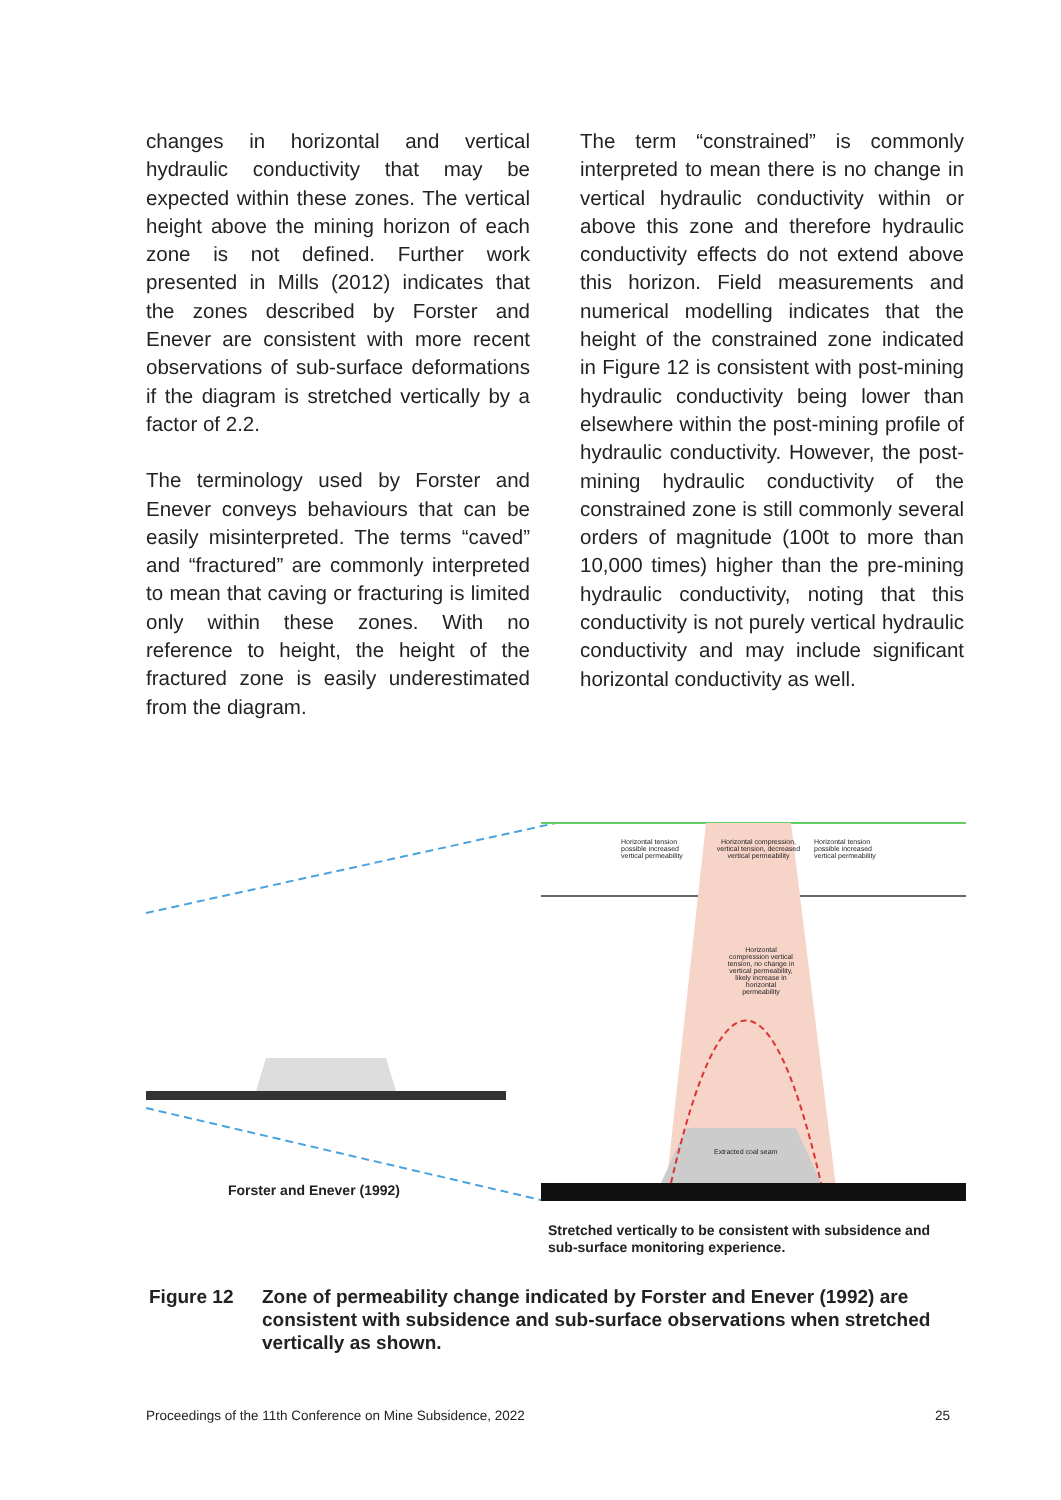changes in horizontal and vertical hydraulic conductivity that may be expected within these zones. The vertical height above the mining horizon of each zone is not defined. Further work presented in Mills (2012) indicates that the zones described by Forster and Enever are consistent with more recent observations of sub-surface deformations if the diagram is stretched vertically by a factor of 2.2.
The terminology used by Forster and Enever conveys behaviours that can be easily misinterpreted. The terms “caved” and “fractured” are commonly interpreted to mean that caving or fracturing is limited only within these zones. With no reference to height, the height of the fractured zone is easily underestimated from the diagram.
The term “constrained” is commonly interpreted to mean there is no change in vertical hydraulic conductivity within or above this zone and therefore hydraulic conductivity effects do not extend above this horizon. Field measurements and numerical modelling indicates that the height of the constrained zone indicated in Figure 12 is consistent with post-mining hydraulic conductivity being lower than elsewhere within the post-mining profile of hydraulic conductivity. However, the post-mining hydraulic conductivity of the constrained zone is still commonly several orders of magnitude (100t to more than 10,000 times) higher than the pre-mining hydraulic conductivity, noting that this conductivity is not purely vertical hydraulic conductivity and may include significant horizontal conductivity as well.
Forster and Enever (1992)
Horizontal tension possible increased vertical permeability
Horizontal compression, vertical tension, decreased vertical permeability
Horizontal tension possible increased vertical permeability
Horizontal compression vertical tension, no change in vertical permeability, likely increase in horizontal permeability
Extracted coal seam
Stretched vertically to be consistent with subsidence and sub-surface monitoring experience.
Figure 12 Zone of permeability change indicated by Forster and Enever (1992) are consistent with subsidence and sub-surface observations when stretched vertically as shown.
Proceedings of the 11th Conference on Mine Subsidence, 2022 25